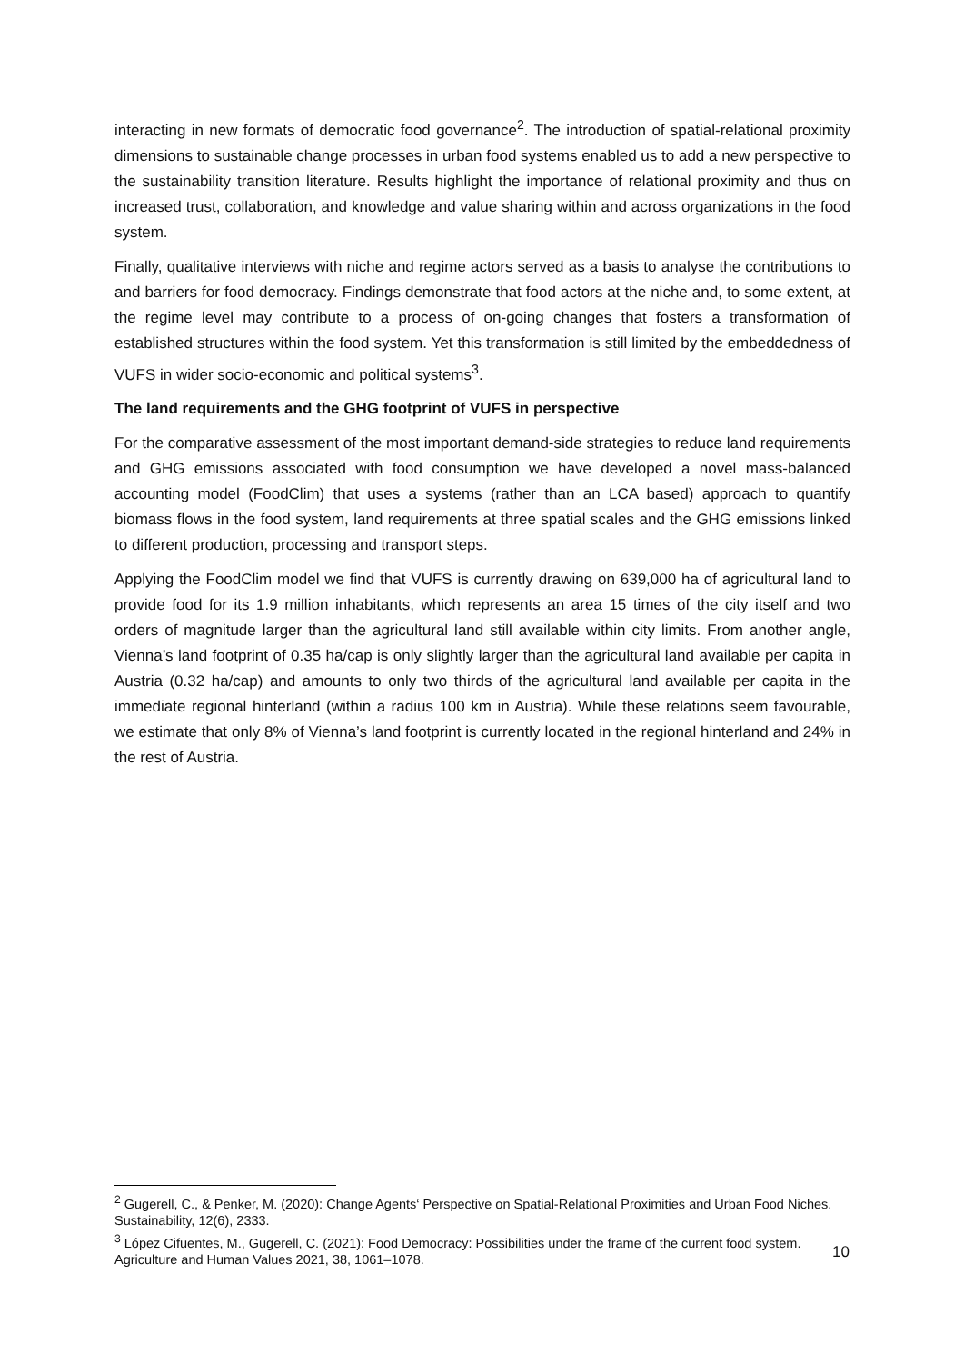interacting in new formats of democratic food governance<sup>2</sup>. The introduction of spatial-relational proximity dimensions to sustainable change processes in urban food systems enabled us to add a new perspective to the sustainability transition literature. Results highlight the importance of relational proximity and thus on increased trust, collaboration, and knowledge and value sharing within and across organizations in the food system.
Finally, qualitative interviews with niche and regime actors served as a basis to analyse the contributions to and barriers for food democracy. Findings demonstrate that food actors at the niche and, to some extent, at the regime level may contribute to a process of on-going changes that fosters a transformation of established structures within the food system. Yet this transformation is still limited by the embeddedness of VUFS in wider socio-economic and political systems<sup>3</sup>.
The land requirements and the GHG footprint of VUFS in perspective
For the comparative assessment of the most important demand-side strategies to reduce land requirements and GHG emissions associated with food consumption we have developed a novel mass-balanced accounting model (FoodClim) that uses a systems (rather than an LCA based) approach to quantify biomass flows in the food system, land requirements at three spatial scales and the GHG emissions linked to different production, processing and transport steps.
Applying the FoodClim model we find that VUFS is currently drawing on 639,000 ha of agricultural land to provide food for its 1.9 million inhabitants, which represents an area 15 times of the city itself and two orders of magnitude larger than the agricultural land still available within city limits. From another angle, Vienna’s land footprint of 0.35 ha/cap is only slightly larger than the agricultural land available per capita in Austria (0.32 ha/cap) and amounts to only two thirds of the agricultural land available per capita in the immediate regional hinterland (within a radius 100 km in Austria). While these relations seem favourable, we estimate that only 8% of Vienna’s land footprint is currently located in the regional hinterland and 24% in the rest of Austria.
<sup>2</sup> Gugerell, C., & Penker, M. (2020): Change Agents‘ Perspective on Spatial-Relational Proximities and Urban Food Niches. Sustainability, 12(6), 2333.
<sup>3</sup> López Cifuentes, M., Gugerell, C. (2021): Food Democracy: Possibilities under the frame of the current food system. Agriculture and Human Values 2021, 38, 1061–1078.
10